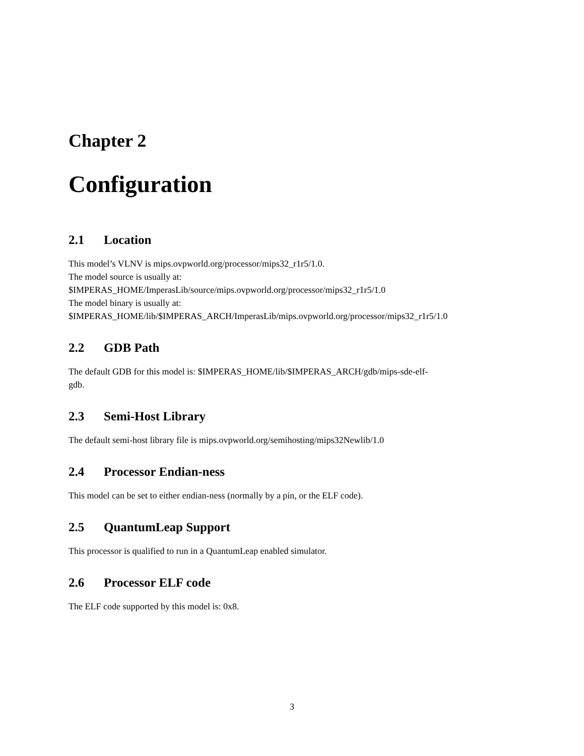Chapter 2
Configuration
2.1 Location
This model’s VLNV is mips.ovpworld.org/processor/mips32_r1r5/1.0.
The model source is usually at:
$IMPERAS_HOME/ImperasLib/source/mips.ovpworld.org/processor/mips32_r1r5/1.0
The model binary is usually at:
$IMPERAS_HOME/lib/$IMPERAS_ARCH/ImperasLib/mips.ovpworld.org/processor/mips32_r1r5/1.0
2.2 GDB Path
The default GDB for this model is: $IMPERAS_HOME/lib/$IMPERAS_ARCH/gdb/mips-sde-elf-
gdb.
2.3 Semi-Host Library
The default semi-host library file is mips.ovpworld.org/semihosting/mips32Newlib/1.0
2.4 Processor Endian-ness
This model can be set to either endian-ness (normally by a pin, or the ELF code).
2.5 QuantumLeap Support
This processor is qualified to run in a QuantumLeap enabled simulator.
2.6 Processor ELF code
The ELF code supported by this model is: 0x8.
3